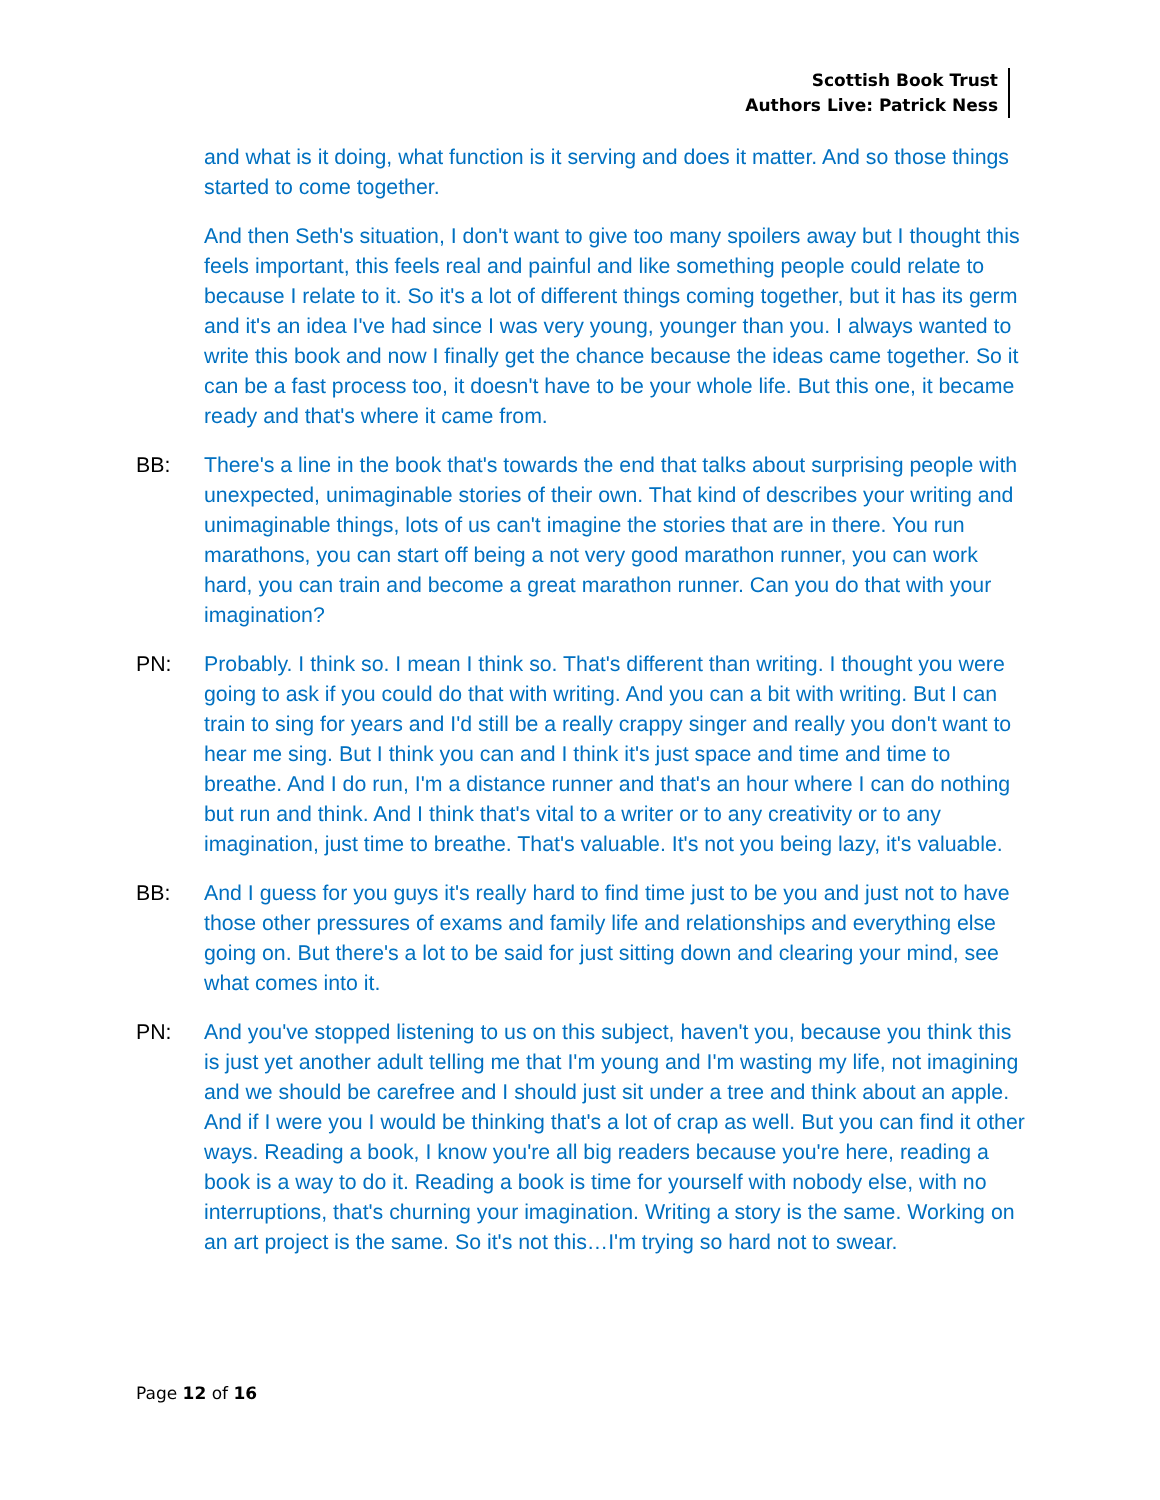Scottish Book Trust
Authors Live: Patrick Ness
and what is it doing, what function is it serving and does it matter. And so those things started to come together.
And then Seth's situation, I don't want to give too many spoilers away but I thought this feels important, this feels real and painful and like something people could relate to because I relate to it. So it's a lot of different things coming together, but it has its germ and it's an idea I've had since I was very young, younger than you. I always wanted to write this book and now I finally get the chance because the ideas came together. So it can be a fast process too, it doesn't have to be your whole life. But this one, it became ready and that's where it came from.
BB: There's a line in the book that's towards the end that talks about surprising people with unexpected, unimaginable stories of their own. That kind of describes your writing and unimaginable things, lots of us can't imagine the stories that are in there. You run marathons, you can start off being a not very good marathon runner, you can work hard, you can train and become a great marathon runner. Can you do that with your imagination?
PN: Probably. I think so. I mean I think so. That's different than writing. I thought you were going to ask if you could do that with writing. And you can a bit with writing. But I can train to sing for years and I'd still be a really crappy singer and really you don't want to hear me sing. But I think you can and I think it's just space and time and time to breathe. And I do run, I'm a distance runner and that's an hour where I can do nothing but run and think. And I think that's vital to a writer or to any creativity or to any imagination, just time to breathe. That's valuable. It's not you being lazy, it's valuable.
BB: And I guess for you guys it's really hard to find time just to be you and just not to have those other pressures of exams and family life and relationships and everything else going on. But there's a lot to be said for just sitting down and clearing your mind, see what comes into it.
PN: And you've stopped listening to us on this subject, haven't you, because you think this is just yet another adult telling me that I'm young and I'm wasting my life, not imagining and we should be carefree and I should just sit under a tree and think about an apple. And if I were you I would be thinking that's a lot of crap as well. But you can find it other ways. Reading a book, I know you're all big readers because you're here, reading a book is a way to do it. Reading a book is time for yourself with nobody else, with no interruptions, that's churning your imagination. Writing a story is the same. Working on an art project is the same. So it's not this…I'm trying so hard not to swear.
Page 12 of 16